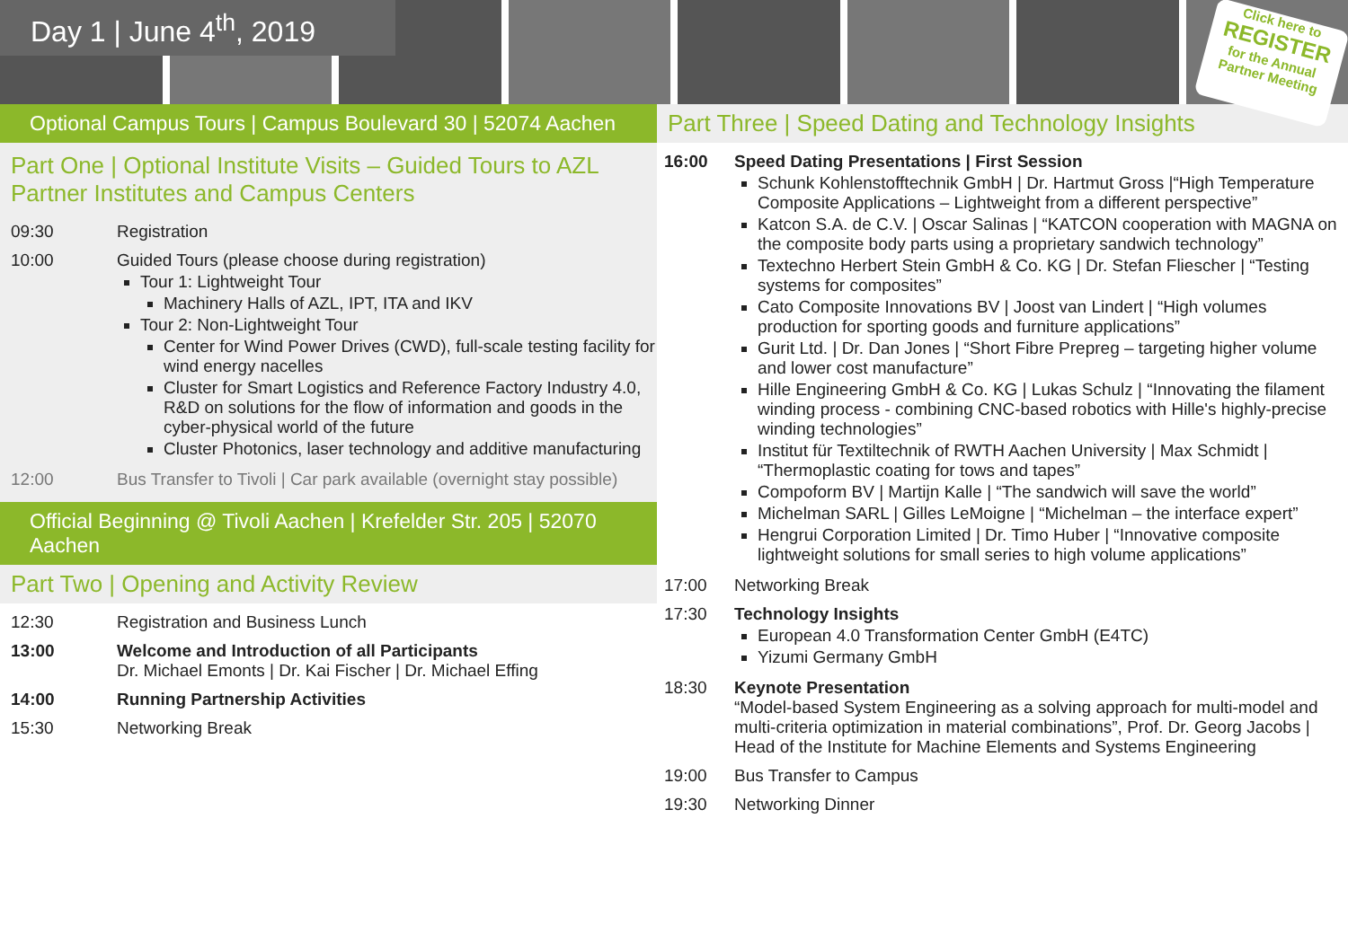Day 1 | June 4<sup>th</sup>, 2019
Click here to
REGISTER
for the Annual
Partner Meeting
Optional Campus Tours | Campus Boulevard 30 | 52074 Aachen
Part One | Optional Institute Visits – Guided Tours to AZL Partner Institutes and Campus Centers
09:30 Registration
10:00 Guided Tours (please choose during registration)
Tour 1: Lightweight Tour
Machinery Halls of AZL, IPT, ITA and IKV
Tour 2: Non-Lightweight Tour
Center for Wind Power Drives (CWD), full-scale testing facility for wind energy nacelles
Cluster for Smart Logistics and Reference Factory Industry 4.0, R&D on solutions for the flow of information and goods in the cyber-physical world of the future
Cluster Photonics, laser technology and additive manufacturing
12:00 Bus Transfer to Tivoli | Car park available (overnight stay possible)
Official Beginning @ Tivoli Aachen | Krefelder Str. 205 | 52070 Aachen
Part Two | Opening and Activity Review
12:30 Registration and Business Lunch
13:00 Welcome and Introduction of all Participants
Dr. Michael Emonts | Dr. Kai Fischer | Dr. Michael Effing
14:00 Running Partnership Activities
15:30 Networking Break
Part Three | Speed Dating and Technology Insights
16:00 Speed Dating Presentations | First Session
Schunk Kohlenstofftechnik GmbH | Dr. Hartmut Gross |“High Temperature Composite Applications – Lightweight from a different perspective”
Katcon S.A. de C.V. | Oscar Salinas | “KATCON cooperation with MAGNA on the composite body parts using a proprietary sandwich technology”
Textechno Herbert Stein GmbH & Co. KG | Dr. Stefan Fliescher | “Testing systems for composites”
Cato Composite Innovations BV | Joost van Lindert | “High volumes production for sporting goods and furniture applications”
Gurit Ltd. | Dr. Dan Jones | “Short Fibre Prepreg – targeting higher volume and lower cost manufacture”
Hille Engineering GmbH & Co. KG | Lukas Schulz | “Innovating the filament winding process - combining CNC-based robotics with Hille's highly-precise winding technologies”
Institut für Textiltechnik of RWTH Aachen University | Max Schmidt | “Thermoplastic coating for tows and tapes”
Compoform BV | Martijn Kalle | “The sandwich will save the world”
Michelman SARL | Gilles LeMoigne | “Michelman – the interface expert”
Hengrui Corporation Limited | Dr. Timo Huber | “Innovative composite lightweight solutions for small series to high volume applications”
17:00 Networking Break
17:30 Technology Insights
European 4.0 Transformation Center GmbH (E4TC)
Yizumi Germany GmbH
18:30 Keynote Presentation
“Model-based System Engineering as a solving approach for multi-model and multi-criteria optimization in material combinations”, Prof. Dr. Georg Jacobs | Head of the Institute for Machine Elements and Systems Engineering
19:00 Bus Transfer to Campus
19:30 Networking Dinner